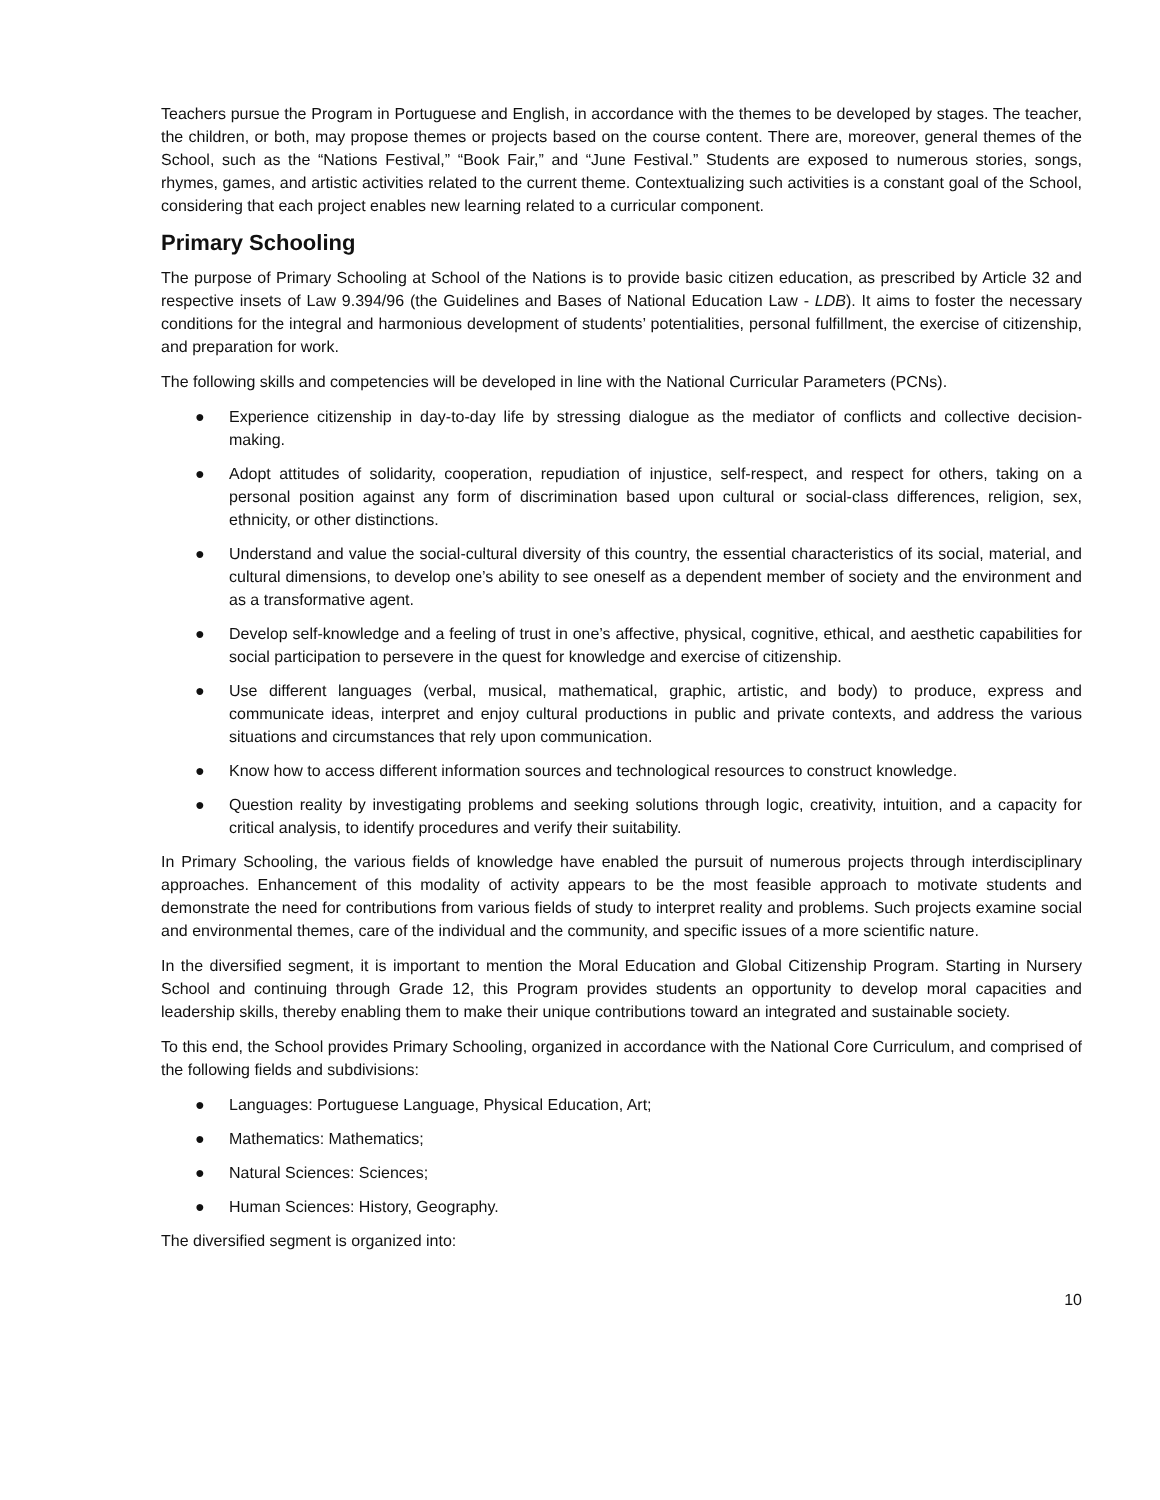Teachers pursue the Program in Portuguese and English, in accordance with the themes to be developed by stages. The teacher, the children, or both, may propose themes or projects based on the course content. There are, moreover, general themes of the School, such as the “Nations Festival,” “Book Fair,” and “June Festival.” Students are exposed to numerous stories, songs, rhymes, games, and artistic activities related to the current theme. Contextualizing such activities is a constant goal of the School, considering that each project enables new learning related to a curricular component.
Primary Schooling
The purpose of Primary Schooling at School of the Nations is to provide basic citizen education, as prescribed by Article 32 and respective insets of Law 9.394/96 (the Guidelines and Bases of National Education Law - LDB). It aims to foster the necessary conditions for the integral and harmonious development of students’ potentialities, personal fulfillment, the exercise of citizenship, and preparation for work.
The following skills and competencies will be developed in line with the National Curricular Parameters (PCNs).
● Experience citizenship in day-to-day life by stressing dialogue as the mediator of conflicts and collective decision-making.
● Adopt attitudes of solidarity, cooperation, repudiation of injustice, self-respect, and respect for others, taking on a personal position against any form of discrimination based upon cultural or social-class differences, religion, sex, ethnicity, or other distinctions.
● Understand and value the social-cultural diversity of this country, the essential characteristics of its social, material, and cultural dimensions, to develop one’s ability to see oneself as a dependent member of society and the environment and as a transformative agent.
● Develop self-knowledge and a feeling of trust in one’s affective, physical, cognitive, ethical, and aesthetic capabilities for social participation to persevere in the quest for knowledge and exercise of citizenship.
● Use different languages (verbal, musical, mathematical, graphic, artistic, and body) to produce, express and communicate ideas, interpret and enjoy cultural productions in public and private contexts, and address the various situations and circumstances that rely upon communication.
● Know how to access different information sources and technological resources to construct knowledge.
● Question reality by investigating problems and seeking solutions through logic, creativity, intuition, and a capacity for critical analysis, to identify procedures and verify their suitability.
In Primary Schooling, the various fields of knowledge have enabled the pursuit of numerous projects through interdisciplinary approaches. Enhancement of this modality of activity appears to be the most feasible approach to motivate students and demonstrate the need for contributions from various fields of study to interpret reality and problems. Such projects examine social and environmental themes, care of the individual and the community, and specific issues of a more scientific nature.
In the diversified segment, it is important to mention the Moral Education and Global Citizenship Program. Starting in Nursery School and continuing through Grade 12, this Program provides students an opportunity to develop moral capacities and leadership skills, thereby enabling them to make their unique contributions toward an integrated and sustainable society.
To this end, the School provides Primary Schooling, organized in accordance with the National Core Curriculum, and comprised of the following fields and subdivisions:
● Languages: Portuguese Language, Physical Education, Art;
● Mathematics: Mathematics;
● Natural Sciences: Sciences;
● Human Sciences: History, Geography.
The diversified segment is organized into:
10